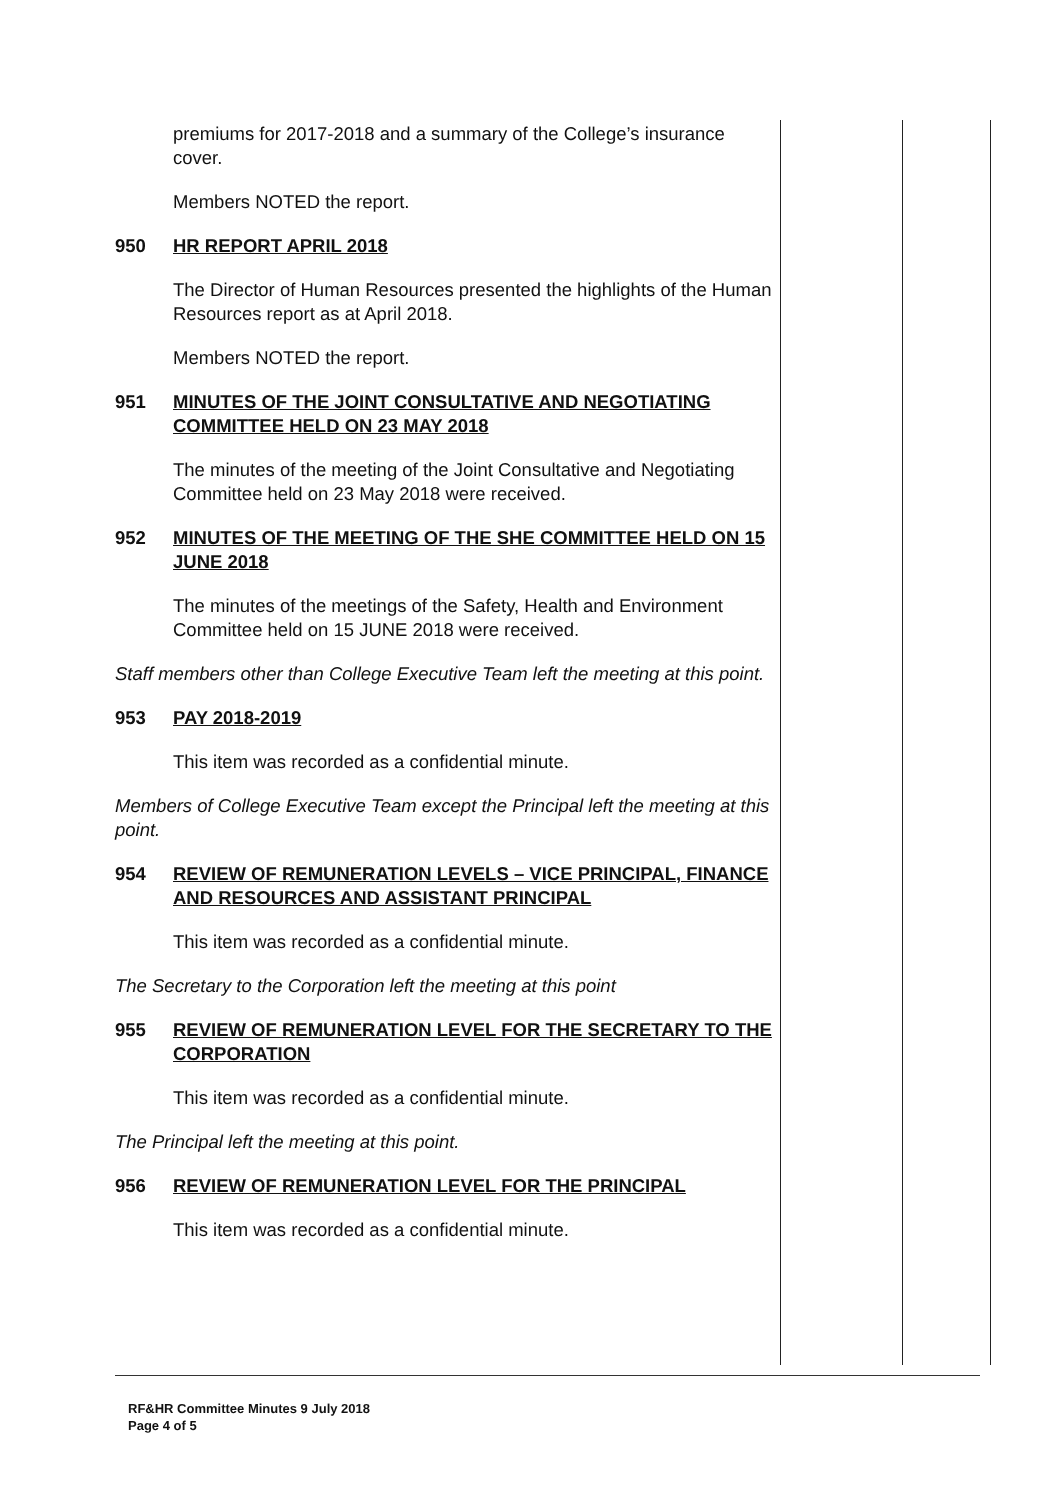premiums for 2017-2018 and a summary of the College’s insurance cover.
Members NOTED the report.
950 HR REPORT APRIL 2018
The Director of Human Resources presented the highlights of the Human Resources report as at April 2018.
Members NOTED the report.
951 MINUTES OF THE JOINT CONSULTATIVE AND NEGOTIATING COMMITTEE HELD ON 23 MAY 2018
The minutes of the meeting of the Joint Consultative and Negotiating Committee held on 23 May 2018 were received.
952 MINUTES OF THE MEETING OF THE SHE COMMITTEE HELD ON 15 JUNE 2018
The minutes of the meetings of the Safety, Health and Environment Committee held on 15 JUNE 2018 were received.
Staff members other than College Executive Team left the meeting at this point.
953 PAY 2018-2019
This item was recorded as a confidential minute.
Members of College Executive Team except the Principal left the meeting at this point.
954 REVIEW OF REMUNERATION LEVELS – VICE PRINCIPAL, FINANCE AND RESOURCES AND ASSISTANT PRINCIPAL
This item was recorded as a confidential minute.
The Secretary to the Corporation left the meeting at this point
955 REVIEW OF REMUNERATION LEVEL FOR THE SECRETARY TO THE CORPORATION
This item was recorded as a confidential minute.
The Principal left the meeting at this point.
956 REVIEW OF REMUNERATION LEVEL FOR THE PRINCIPAL
This item was recorded as a confidential minute.
RF&HR Committee Minutes 9 July 2018
Page 4 of 5